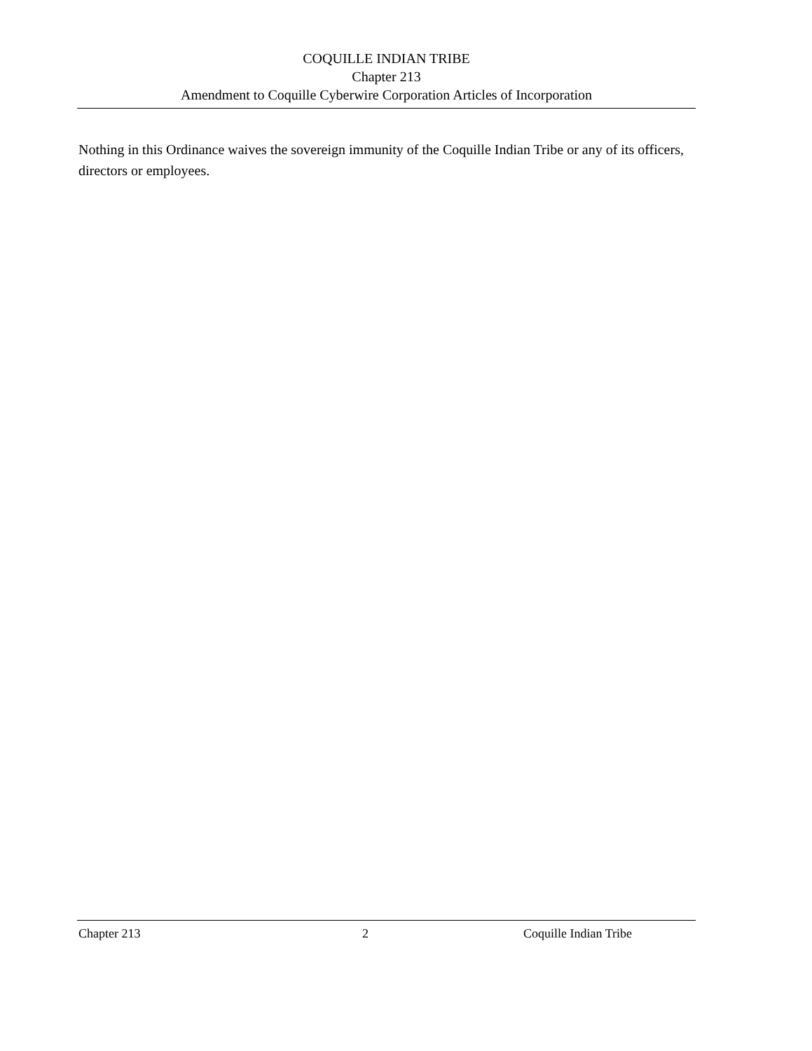COQUILLE INDIAN TRIBE
Chapter 213
Amendment to Coquille Cyberwire Corporation Articles of Incorporation
Nothing in this Ordinance waives the sovereign immunity of the Coquille Indian Tribe or any of its officers, directors or employees.
Chapter 213 2 Coquille Indian Tribe